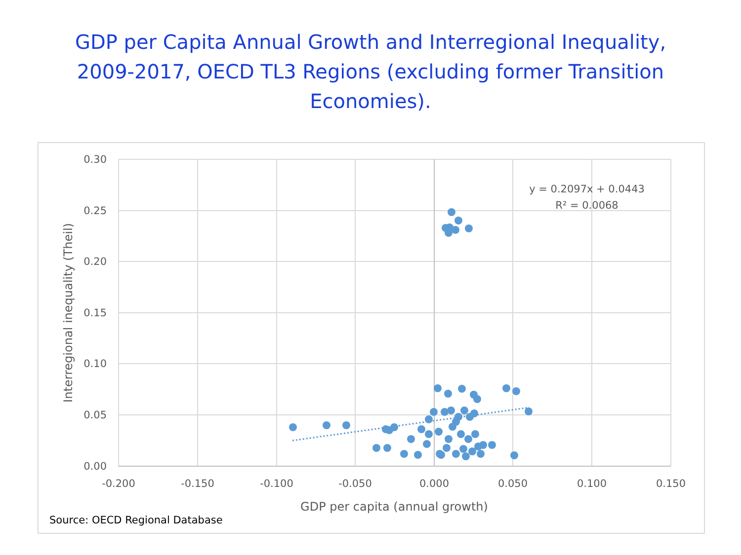GDP per Capita Annual Growth and Interregional Inequality,
2009-2017, OECD TL3 Regions (excluding former Transition
Economies).
0.30
0.25
0.20
0.15
0.10
0.05
0.00
-0.200
-0.150
-0.100
-0.050
0.000
0.050
0.100
0.150
GDP per capita (annual growth)
Interregional inequality (Theil)
y = 0.2097x + 0.0443
R² = 0.0068
Source: OECD Regional Database